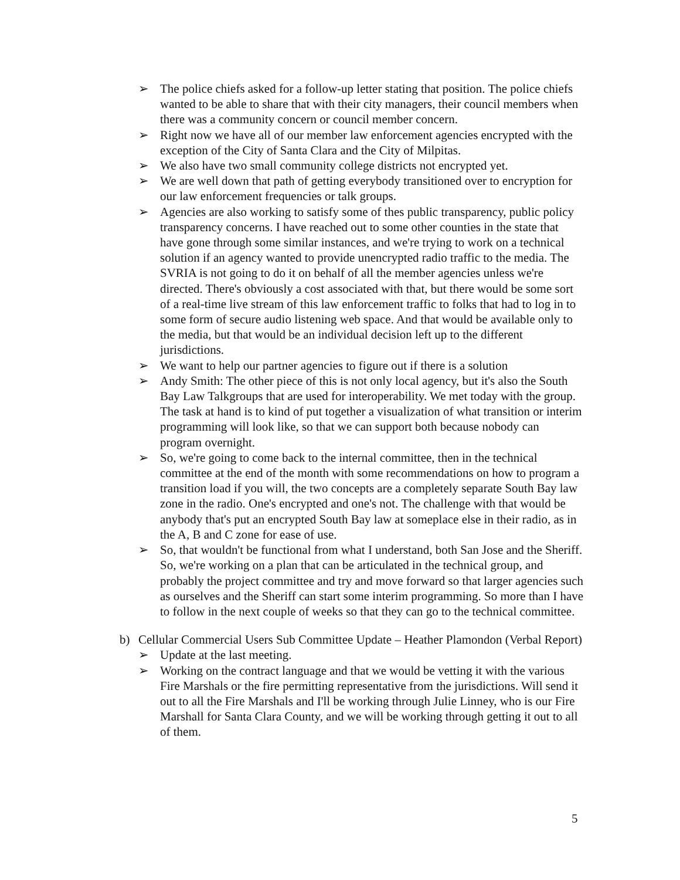➢ The police chiefs asked for a follow-up letter stating that position. The police chiefs wanted to be able to share that with their city managers, their council members when there was a community concern or council member concern.
➢ Right now we have all of our member law enforcement agencies encrypted with the exception of the City of Santa Clara and the City of Milpitas.
➢ We also have two small community college districts not encrypted yet.
➢ We are well down that path of getting everybody transitioned over to encryption for our law enforcement frequencies or talk groups.
➢ Agencies are also working to satisfy some of thes public transparency, public policy transparency concerns. I have reached out to some other counties in the state that have gone through some similar instances, and we're trying to work on a technical solution if an agency wanted to provide unencrypted radio traffic to the media. The SVRIA is not going to do it on behalf of all the member agencies unless we're directed. There's obviously a cost associated with that, but there would be some sort of a real-time live stream of this law enforcement traffic to folks that had to log in to some form of secure audio listening web space. And that would be available only to the media, but that would be an individual decision left up to the different jurisdictions.
➢ We want to help our partner agencies to figure out if there is a solution
➢ Andy Smith: The other piece of this is not only local agency, but it's also the South Bay Law Talkgroups that are used for interoperability. We met today with the group. The task at hand is to kind of put together a visualization of what transition or interim programming will look like, so that we can support both because nobody can program overnight.
➢ So, we're going to come back to the internal committee, then in the technical committee at the end of the month with some recommendations on how to program a transition load if you will, the two concepts are a completely separate South Bay law zone in the radio. One's encrypted and one's not. The challenge with that would be anybody that's put an encrypted South Bay law at someplace else in their radio, as in the A, B and C zone for ease of use.
➢ So, that wouldn't be functional from what I understand, both San Jose and the Sheriff. So, we're working on a plan that can be articulated in the technical group, and probably the project committee and try and move forward so that larger agencies such as ourselves and the Sheriff can start some interim programming. So more than I have to follow in the next couple of weeks so that they can go to the technical committee.
b) Cellular Commercial Users Sub Committee Update – Heather Plamondon (Verbal Report)
➢ Update at the last meeting.
➢ Working on the contract language and that we would be vetting it with the various Fire Marshals or the fire permitting representative from the jurisdictions. Will send it out to all the Fire Marshals and I'll be working through Julie Linney, who is our Fire Marshall for Santa Clara County, and we will be working through getting it out to all of them.
5